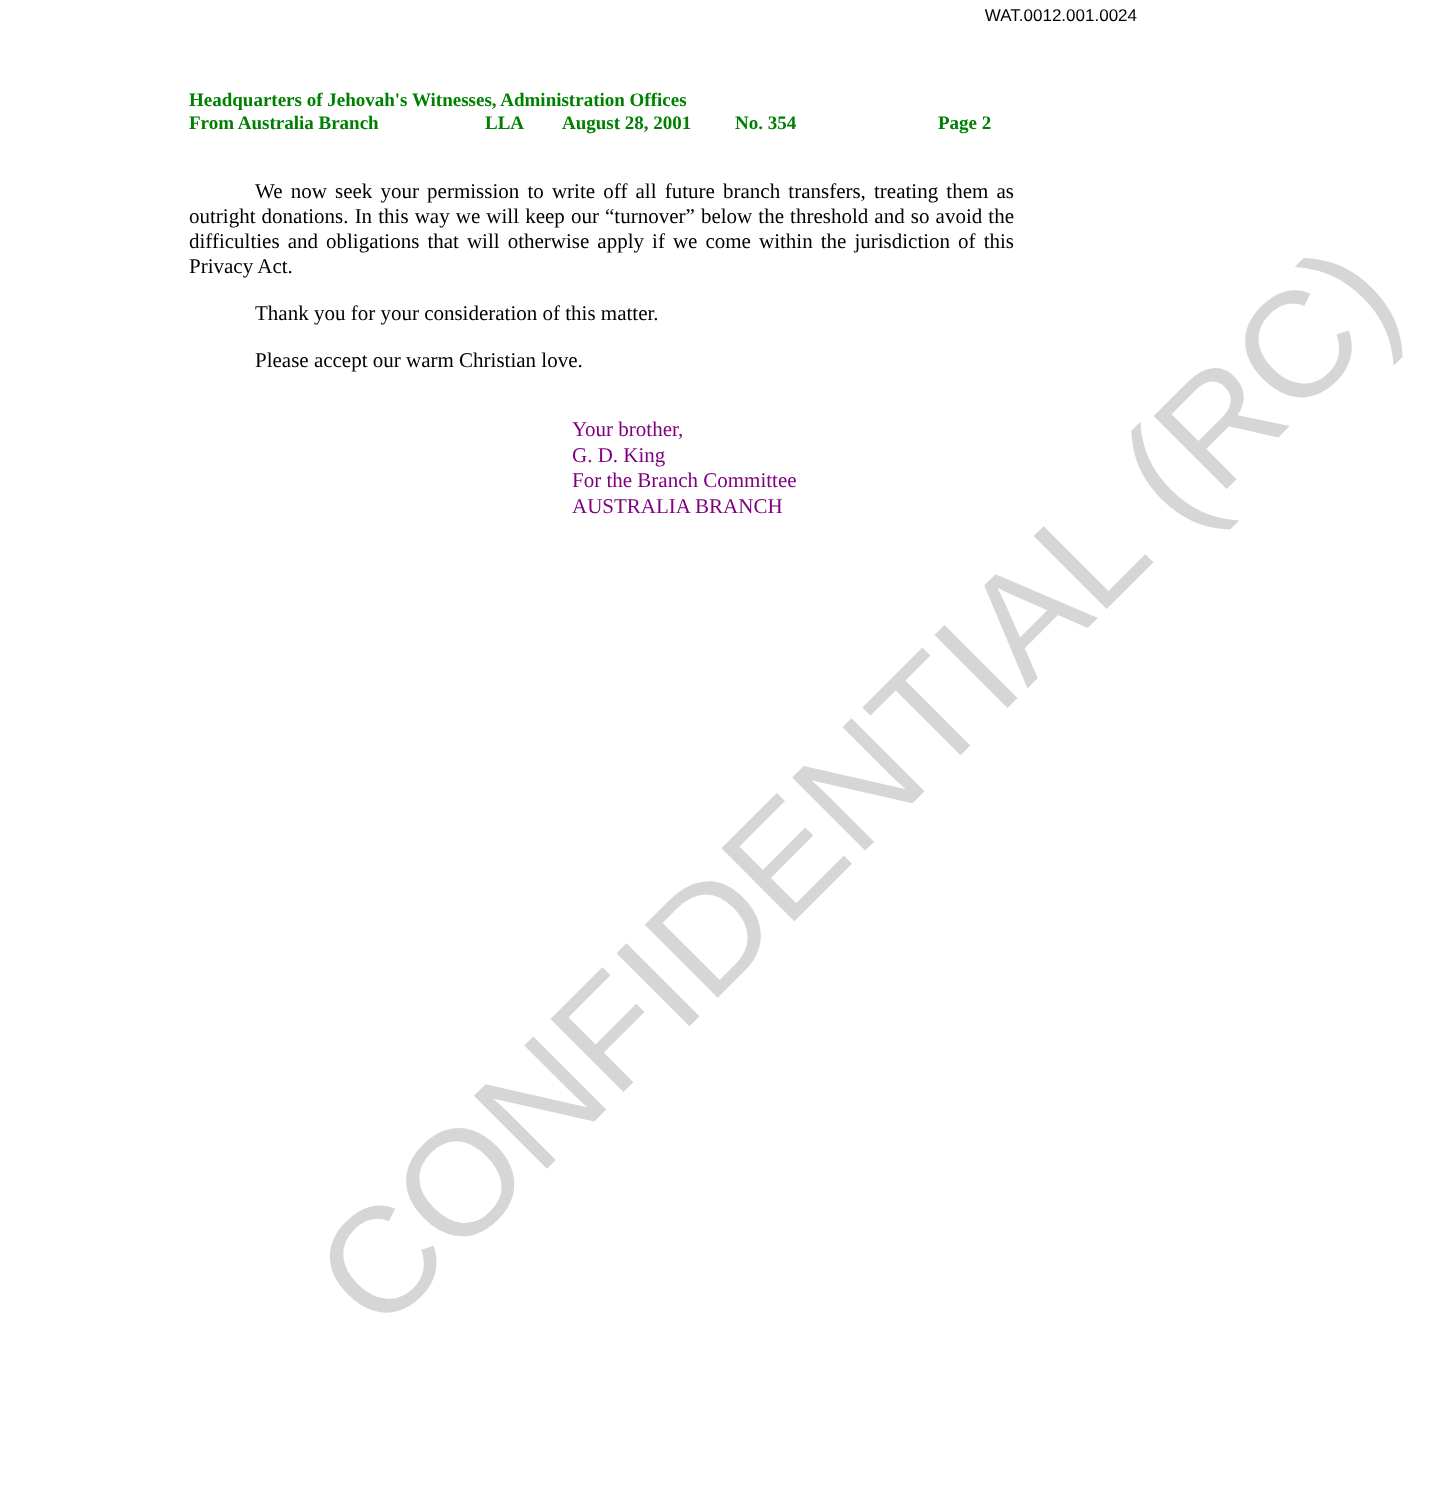WAT.0012.001.0024
Headquarters of Jehovah's Witnesses, Administration Offices
From Australia Branch LLA August 28, 2001 No. 354 Page 2
We now seek your permission to write off all future branch transfers, treating them as outright donations. In this way we will keep our “turnover” below the threshold and so avoid the difficulties and obligations that will otherwise apply if we come within the jurisdiction of this Privacy Act.
Thank you for your consideration of this matter.
Please accept our warm Christian love.
Your brother,
G. D. King
For the Branch Committee
AUSTRALIA BRANCH
CONFIDENTIAL (RC)